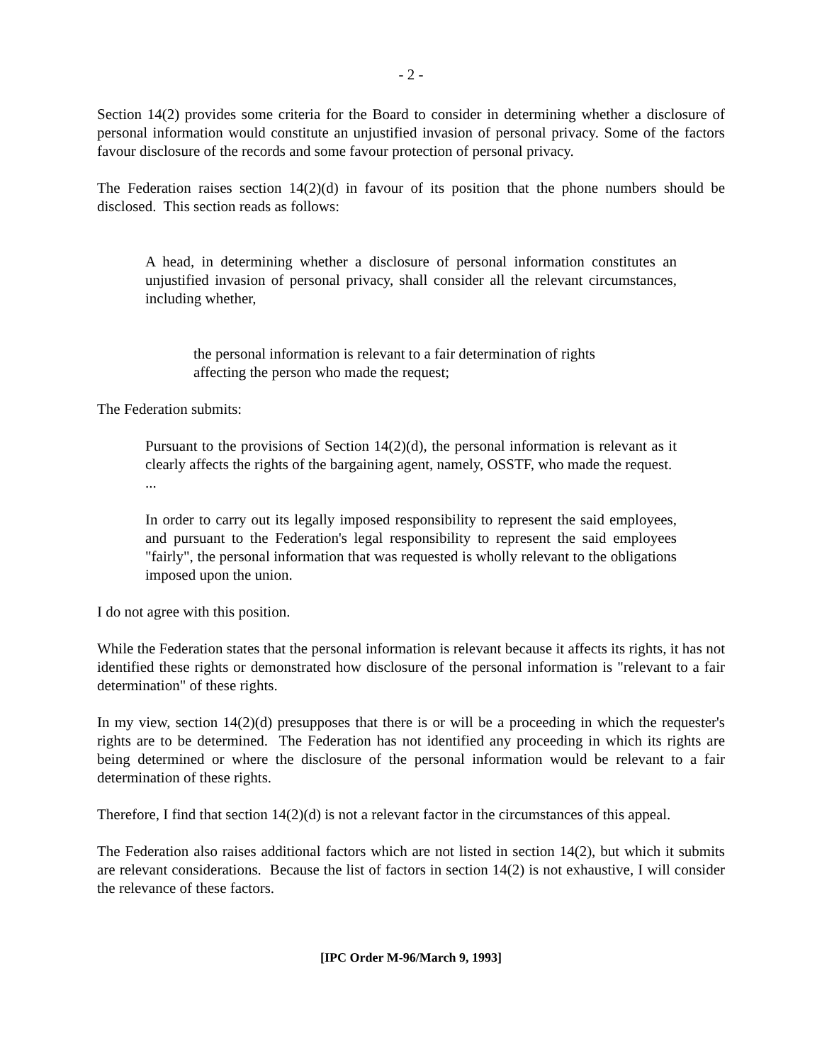- 2 -
Section 14(2) provides some criteria for the Board to consider in determining whether a disclosure of personal information would constitute an unjustified invasion of personal privacy. Some of the factors favour disclosure of the records and some favour protection of personal privacy.
The Federation raises section 14(2)(d) in favour of its position that the phone numbers should be disclosed. This section reads as follows:
A head, in determining whether a disclosure of personal information constitutes an unjustified invasion of personal privacy, shall consider all the relevant circumstances, including whether,
the personal information is relevant to a fair determination of rights affecting the person who made the request;
The Federation submits:
Pursuant to the provisions of Section 14(2)(d), the personal information is relevant as it clearly affects the rights of the bargaining agent, namely, OSSTF, who made the request.
...
In order to carry out its legally imposed responsibility to represent the said employees, and pursuant to the Federation's legal responsibility to represent the said employees "fairly", the personal information that was requested is wholly relevant to the obligations imposed upon the union.
I do not agree with this position.
While the Federation states that the personal information is relevant because it affects its rights, it has not identified these rights or demonstrated how disclosure of the personal information is "relevant to a fair determination" of these rights.
In my view, section 14(2)(d) presupposes that there is or will be a proceeding in which the requester's rights are to be determined. The Federation has not identified any proceeding in which its rights are being determined or where the disclosure of the personal information would be relevant to a fair determination of these rights.
Therefore, I find that section 14(2)(d) is not a relevant factor in the circumstances of this appeal.
The Federation also raises additional factors which are not listed in section 14(2), but which it submits are relevant considerations. Because the list of factors in section 14(2) is not exhaustive, I will consider the relevance of these factors.
[IPC Order M-96/March 9, 1993]